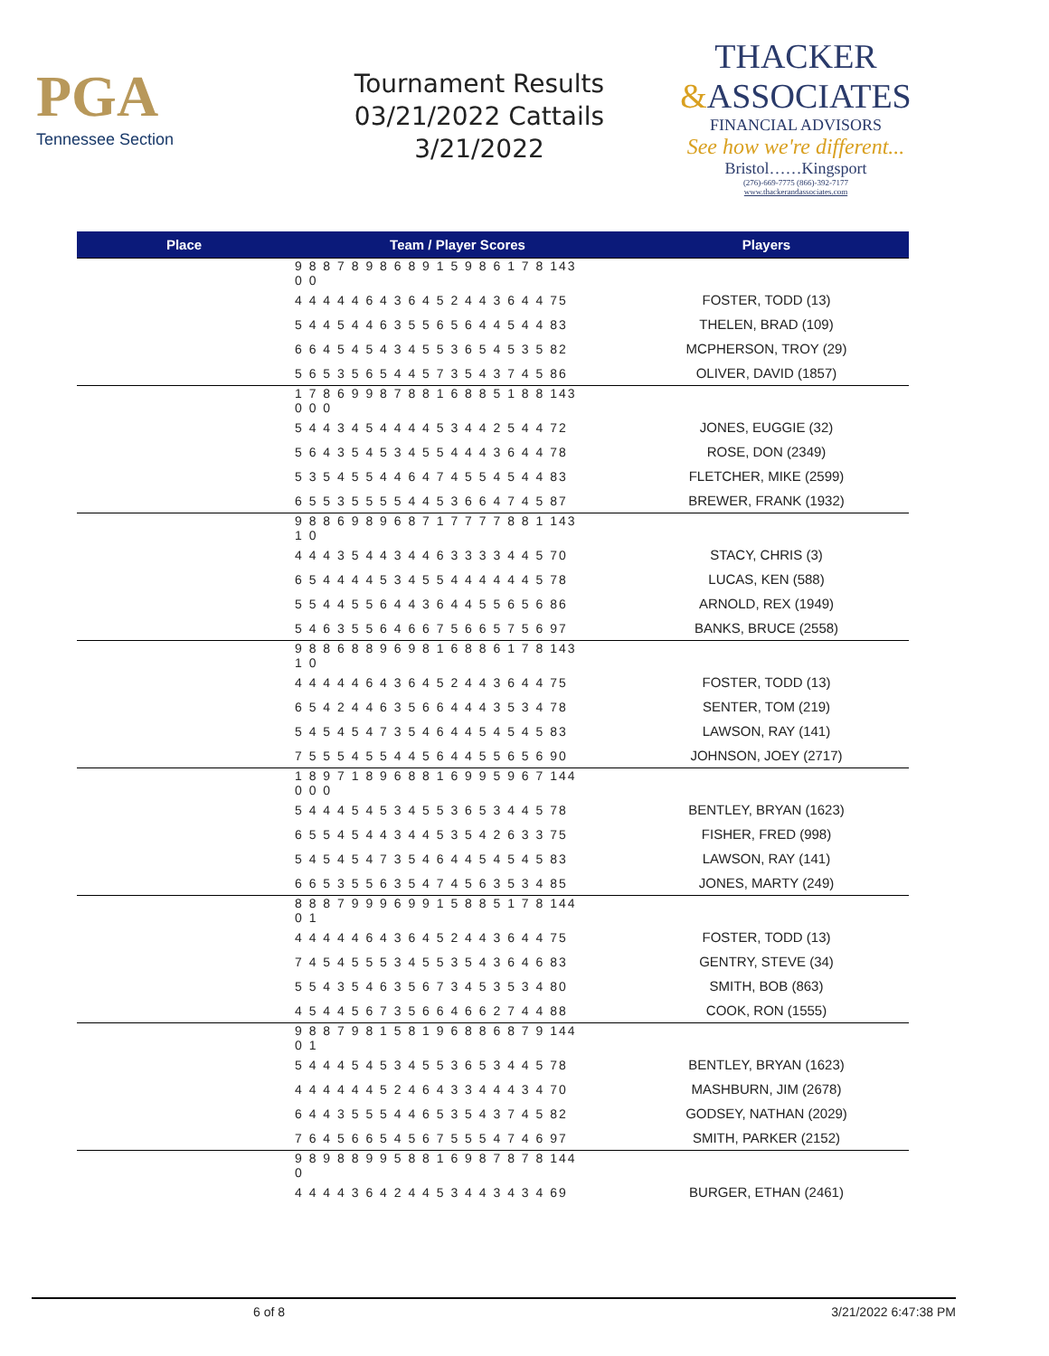PGA
Tennessee Section
Tournament Results
03/21/2022 Cattails
3/21/2022
THACKER
&ASSOCIATES
FINANCIAL ADVISORS
See how we're different...
Bristol……Kingsport
(276)-669-7775 (866)-392-7177
www.thackerandassociates.com
| Place | Team / Player Scores | Players |
| --- | --- | --- |
| | 9 8 8 7 8 9 8 6 8 9 1 5 9 8 6 1 7 8 143 0 0 | |
| | 4 4 4 4 4 6 4 3 6 4 5 2 4 4 3 6 4 4 75 | FOSTER, TODD (13) |
| | 5 4 4 5 4 4 6 3 5 5 6 5 6 4 4 5 4 4 83 | THELEN, BRAD (109) |
| | 6 6 4 5 4 5 4 3 4 5 5 3 6 5 4 5 3 5 82 | MCPHERSON, TROY (29) |
| | 5 6 5 3 5 6 5 4 4 5 7 3 5 4 3 7 4 5 86 | OLIVER, DAVID (1857) |
| | 1 7 8 6 9 9 8 7 8 8 1 6 8 8 5 1 8 8 143 0 0 0 | |
| | 5 4 4 3 4 5 4 4 4 4 5 3 4 4 2 5 4 4 72 | JONES, EUGGIE (32) |
| | 5 6 4 3 5 4 5 3 4 5 5 4 4 4 3 6 4 4 78 | ROSE, DON (2349) |
| | 5 3 5 4 5 5 4 4 6 4 7 4 5 5 4 5 4 4 83 | FLETCHER, MIKE (2599) |
| | 6 5 5 3 5 5 5 5 4 4 5 3 6 6 4 7 4 5 87 | BREWER, FRANK (1932) |
| | 9 8 8 6 9 8 9 6 8 7 1 7 7 7 7 8 8 1 143 1 0 | |
| | 4 4 4 3 5 4 4 3 4 4 6 3 3 3 3 4 4 5 70 | STACY, CHRIS (3) |
| | 6 5 4 4 4 4 5 3 4 5 5 4 4 4 4 4 4 5 78 | LUCAS, KEN (588) |
| | 5 5 4 4 5 5 6 4 4 3 6 4 4 5 5 6 5 6 86 | ARNOLD, REX (1949) |
| | 5 4 6 3 5 5 6 4 6 6 7 5 6 6 5 7 5 6 97 | BANKS, BRUCE (2558) |
| | 9 8 8 6 8 8 9 6 9 8 1 6 8 8 6 1 7 8 143 1 0 | |
| | 4 4 4 4 4 6 4 3 6 4 5 2 4 4 3 6 4 4 75 | FOSTER, TODD (13) |
| | 6 5 4 2 4 4 6 3 5 6 6 4 4 4 3 5 3 4 78 | SENTER, TOM (219) |
| | 5 4 5 4 5 4 7 3 5 4 6 4 4 5 4 5 4 5 83 | LAWSON, RAY (141) |
| | 7 5 5 5 4 5 5 4 4 5 6 4 4 5 5 6 5 6 90 | JOHNSON, JOEY (2717) |
| | 1 8 9 7 1 8 9 6 8 8 1 6 9 9 5 9 6 7 144 0 0 0 | |
| | 5 4 4 4 5 4 5 3 4 5 5 3 6 5 3 4 4 5 78 | BENTLEY, BRYAN (1623) |
| | 6 5 5 4 5 4 4 3 4 4 5 3 5 4 2 6 3 3 75 | FISHER, FRED (998) |
| | 5 4 5 4 5 4 7 3 5 4 6 4 4 5 4 5 4 5 83 | LAWSON, RAY (141) |
| | 6 6 5 3 5 5 6 3 5 4 7 4 5 6 3 5 3 4 85 | JONES, MARTY (249) |
| | 8 8 8 7 9 9 9 6 9 9 1 5 8 8 5 1 7 8 144 0 1 | |
| | 4 4 4 4 4 6 4 3 6 4 5 2 4 4 3 6 4 4 75 | FOSTER, TODD (13) |
| | 7 4 5 4 5 5 5 3 4 5 5 3 5 4 3 6 4 6 83 | GENTRY, STEVE (34) |
| | 5 5 4 3 5 4 6 3 5 6 7 3 4 5 3 5 3 4 80 | SMITH, BOB (863) |
| | 4 5 4 4 5 6 7 3 5 6 6 4 6 6 2 7 4 4 88 | COOK, RON (1555) |
| | 9 8 8 7 9 8 1 5 8 1 9 6 8 8 6 8 7 9 144 0 1 | |
| | 5 4 4 4 5 4 5 3 4 5 5 3 6 5 3 4 4 5 78 | BENTLEY, BRYAN (1623) |
| | 4 4 4 4 4 4 5 2 4 6 4 3 3 4 4 4 3 4 70 | MASHBURN, JIM (2678) |
| | 6 4 4 3 5 5 5 4 4 6 5 3 5 4 3 7 4 5 82 | GODSEY, NATHAN (2029) |
| | 7 6 4 5 6 6 5 4 5 6 7 5 5 5 4 7 4 6 97 | SMITH, PARKER (2152) |
| | 9 8 9 8 8 9 9 5 8 8 1 6 9 8 7 8 7 8 144 0 | |
| | 4 4 4 4 3 6 4 2 4 4 5 3 4 4 3 4 3 4 69 | BURGER, ETHAN (2461) |
6 of 8 3/21/2022 6:47:38 PM